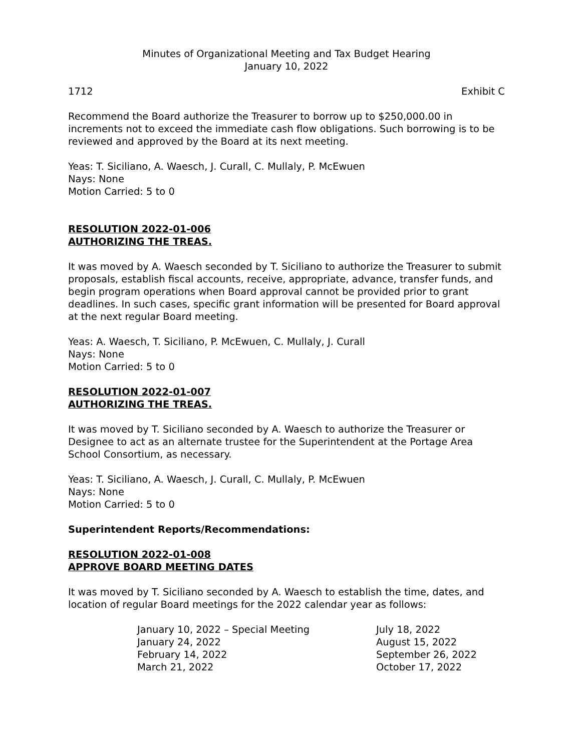Minutes of Organizational Meeting and Tax Budget Hearing
January 10, 2022
1712 Exhibit C
Recommend the Board authorize the Treasurer to borrow up to $250,000.00 in increments not to exceed the immediate cash flow obligations. Such borrowing is to be reviewed and approved by the Board at its next meeting.
Yeas: T. Siciliano, A. Waesch, J. Curall, C. Mullaly, P. McEwuen
Nays: None
Motion Carried: 5 to 0
RESOLUTION 2022-01-006
AUTHORIZING THE TREAS.
It was moved by A. Waesch seconded by T. Siciliano to authorize the Treasurer to submit proposals, establish fiscal accounts, receive, appropriate, advance, transfer funds, and begin program operations when Board approval cannot be provided prior to grant deadlines. In such cases, specific grant information will be presented for Board approval at the next regular Board meeting.
Yeas: A. Waesch, T. Siciliano, P. McEwuen, C. Mullaly, J. Curall
Nays: None
Motion Carried: 5 to 0
RESOLUTION 2022-01-007
AUTHORIZING THE TREAS.
It was moved by T. Siciliano seconded by A. Waesch to authorize the Treasurer or Designee to act as an alternate trustee for the Superintendent at the Portage Area School Consortium, as necessary.
Yeas: T. Siciliano, A. Waesch, J. Curall, C. Mullaly, P. McEwuen
Nays: None
Motion Carried: 5 to 0
Superintendent Reports/Recommendations:
RESOLUTION 2022-01-008
APPROVE BOARD MEETING DATES
It was moved by T. Siciliano seconded by A. Waesch to establish the time, dates, and location of regular Board meetings for the 2022 calendar year as follows:
| January 10, 2022 – Special Meeting | July 18, 2022 |
| January 24, 2022 | August 15, 2022 |
| February 14, 2022 | September 26, 2022 |
| March 21, 2022 | October 17, 2022 |